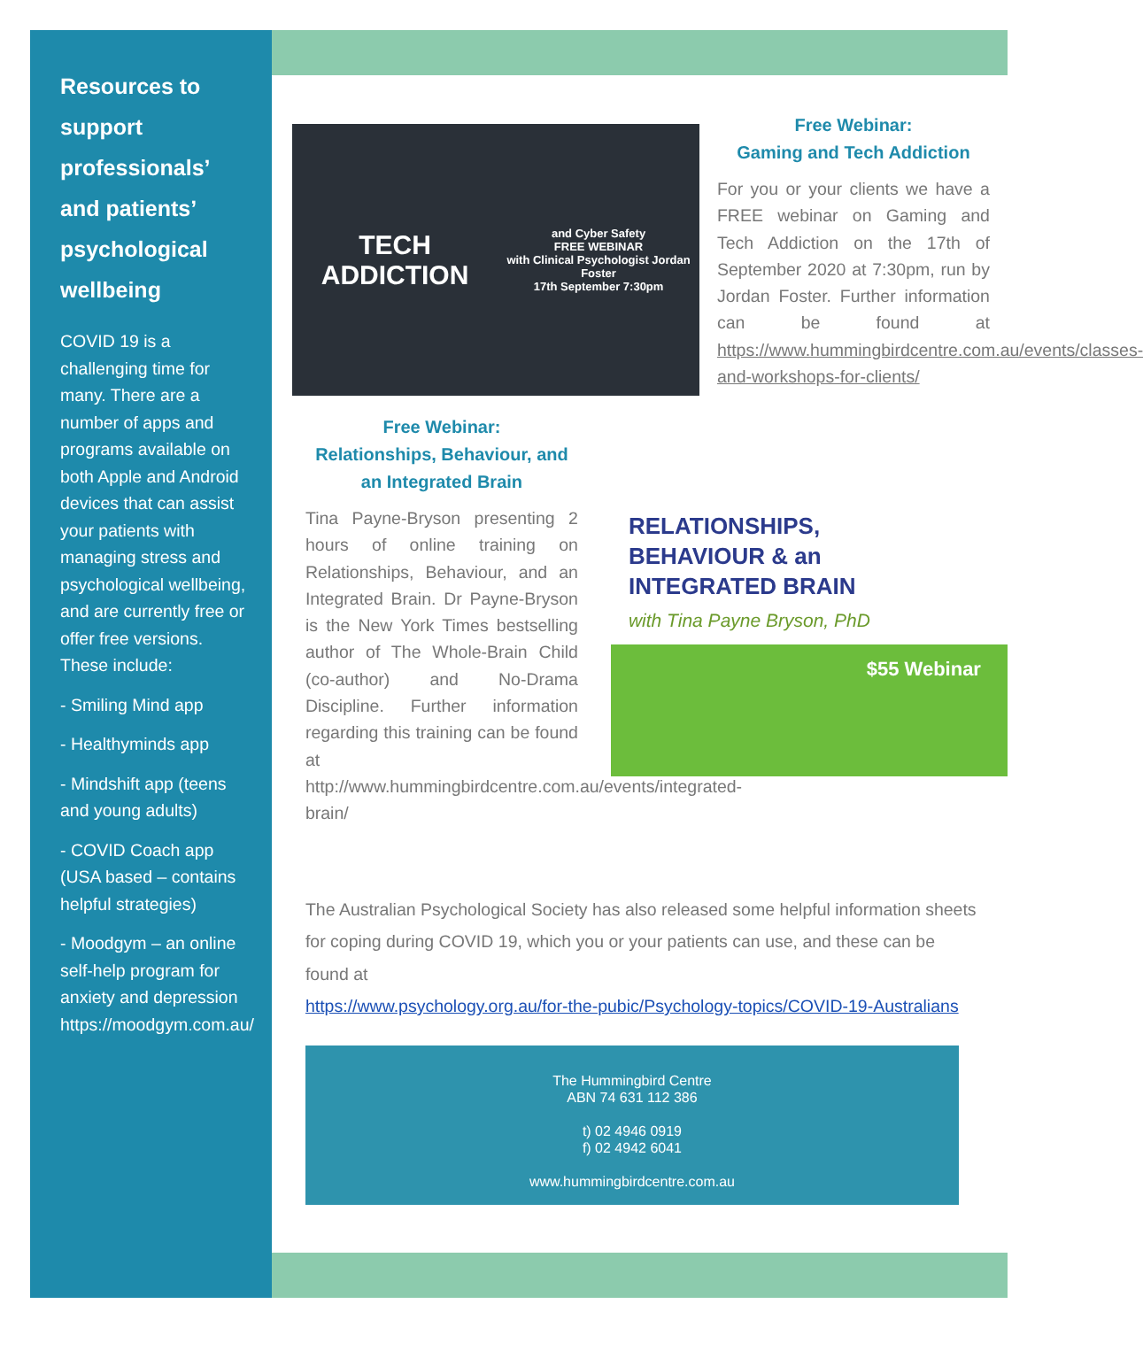Resources to support professionals’ and patients’ psychological wellbeing
COVID 19 is a challenging time for many. There are a number of apps and programs available on both Apple and Android devices that can assist your patients with managing stress and psychological wellbeing, and are currently free or offer free versions. These include:
- Smiling Mind app
- Healthyminds app
- Mindshift app (teens and young adults)
- COVID Coach app (USA based – contains helpful strategies)
- Moodgym – an online self-help program for anxiety and depression https://moodgym.com.au/
TECH ADDICTION
and Cyber Safety
FREE WEBINAR
with Clinical Psychologist Jordan Foster
17th September 7:30pm
Free Webinar:
Gaming and Tech Addiction
For you or your clients we have a FREE webinar on Gaming and Tech Addiction on the 17th of September 2020 at 7:30pm, run by Jordan Foster. Further information can be found at https://www.hummingbirdcentre.com.au/events/classes-and-workshops-for-clients/
Free Webinar:
Relationships, Behaviour, and an Integrated Brain
Tina Payne-Bryson presenting 2 hours of online training on Relationships, Behaviour, and an Integrated Brain. Dr Payne-Bryson is the New York Times bestselling author of The Whole-Brain Child (co-author) and No-Drama Discipline. Further information regarding this training can be found at http://www.hummingbirdcentre.com.au/events/integrated-brain/
RELATIONSHIPS,
BEHAVIOUR & an
INTEGRATED BRAIN
with Tina Payne Bryson, PhD
$55 Webinar
The Australian Psychological Society has also released some helpful information sheets for coping during COVID 19, which you or your patients can use, and these can be found at
https://www.psychology.org.au/for-the-pubic/Psychology-topics/COVID-19-Australians
The Hummingbird Centre
ABN 74 631 112 386
t) 02 4946 0919
f) 02 4942 6041
www.hummingbirdcentre.com.au